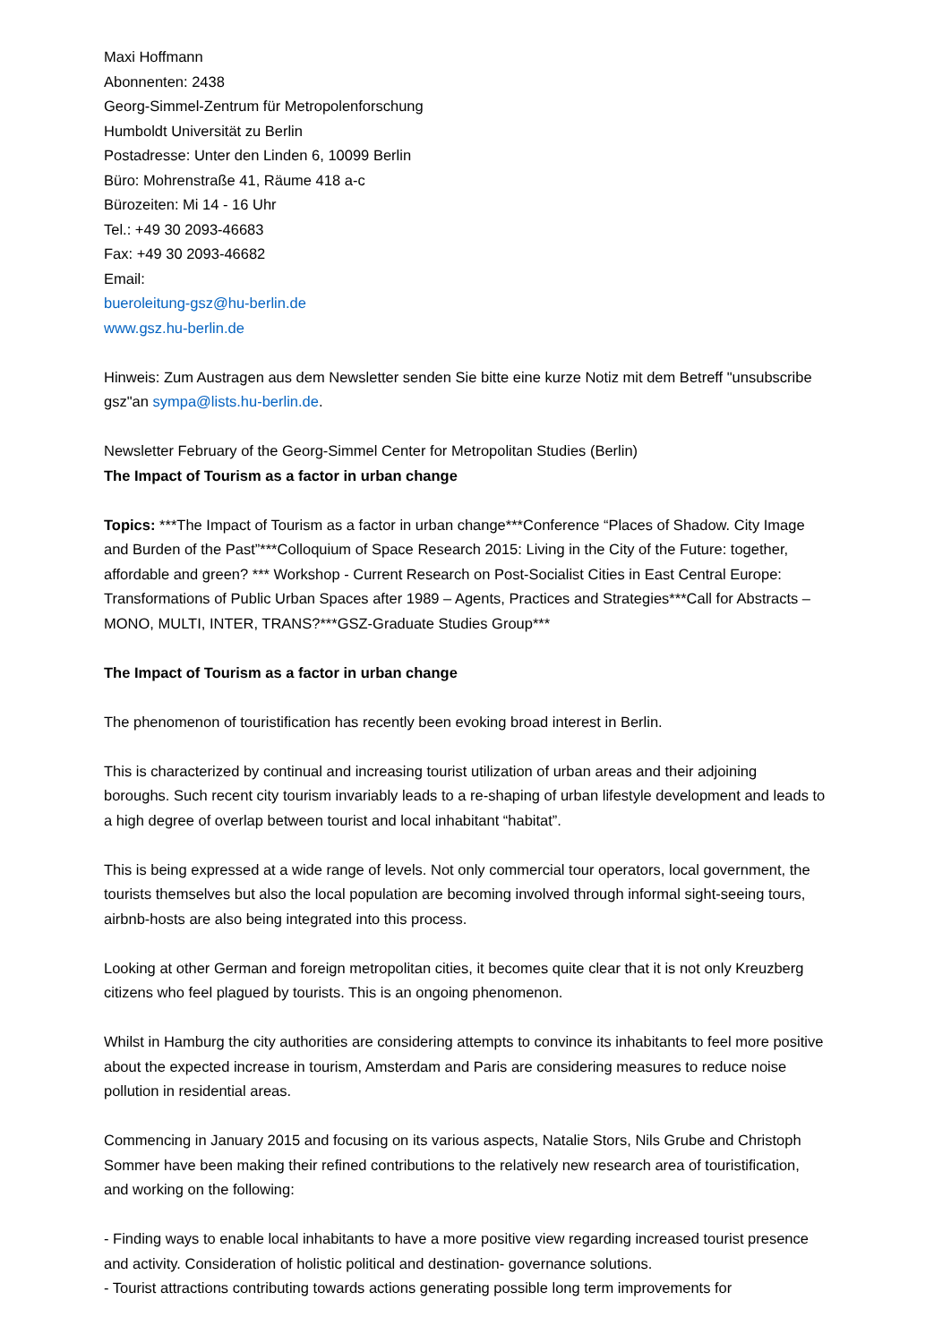Maxi Hoffmann
Abonnenten: 2438
Georg-Simmel-Zentrum für Metropolenforschung
Humboldt Universität zu Berlin
Postadresse: Unter den Linden 6, 10099 Berlin
Büro: Mohrenstraße 41, Räume 418 a-c
Bürozeiten: Mi 14 - 16 Uhr
Tel.: +49 30 2093-46683
Fax: +49 30 2093-46682
Email:
bueroleitung-gsz@hu-berlin.de
www.gsz.hu-berlin.de
Hinweis: Zum Austragen aus dem Newsletter senden Sie bitte eine kurze Notiz mit dem Betreff "unsubscribe gsz"an sympa@lists.hu-berlin.de.
Newsletter February of the Georg-Simmel Center for Metropolitan Studies (Berlin)
The Impact of Tourism as a factor in urban change
Topics: ***The Impact of Tourism as a factor in urban change***Conference “Places of Shadow. City Image and Burden of the Past”***Colloquium of Space Research 2015: Living in the City of the Future: together, affordable and green? *** Workshop - Current Research on Post-Socialist Cities in East Central Europe: Transformations of Public Urban Spaces after 1989 – Agents, Practices and Strategies***Call for Abstracts – MONO, MULTI, INTER, TRANS?***GSZ-Graduate Studies Group***
The Impact of Tourism as a factor in urban change
The phenomenon of touristification has recently been evoking broad interest in Berlin.
This is characterized by continual and increasing tourist utilization of urban areas and their adjoining boroughs. Such recent city tourism invariably leads to a re-shaping of urban lifestyle development and leads to a high degree of overlap between tourist and local inhabitant “habitat”.
This is being expressed at a wide range of levels. Not only commercial tour operators, local government, the tourists themselves but also the local population are becoming involved through informal sight-seeing tours, airbnb-hosts are also being integrated into this process.
Looking at other German and foreign metropolitan cities, it becomes quite clear that it is not only Kreuzberg citizens who feel plagued by tourists. This is an ongoing phenomenon.
Whilst in Hamburg the city authorities are considering attempts to convince its inhabitants to feel more positive about the expected increase in tourism, Amsterdam and Paris are considering measures to reduce noise pollution in residential areas.
Commencing in January 2015 and focusing on its various aspects, Natalie Stors, Nils Grube and Christoph Sommer have been making their refined contributions to the relatively new research area of touristification, and working on the following:
- Finding ways to enable local inhabitants to have a more positive view regarding increased tourist presence and activity. Consideration of holistic political and destination- governance solutions.
- Tourist attractions contributing towards actions generating possible long term improvements for